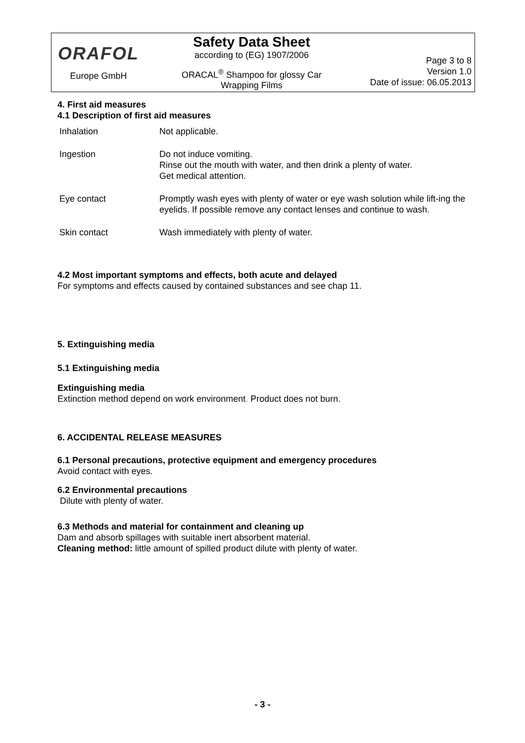ORAFOL
Europe GmbH
Safety Data Sheet
according to (EG) 1907/2006
ORACAL<sup>®</sup> Shampoo for glossy Car
Wrapping Films
Page 3 to 8
Version 1.0
Date of issue: 06.05.2013
4. First aid measures
4.1 Description of first aid measures
| Inhalation | Not applicable. |
| Ingestion | Do not induce vomiting. Rinse out the mouth with water, and then drink a plenty of water. Get medical attention. |
| Eye contact | Promptly wash eyes with plenty of water or eye wash solution while lift-ing the eyelids. If possible remove any contact lenses and continue to wash. |
| Skin contact | Wash immediately with plenty of water. |
4.2 Most important symptoms and effects, both acute and delayed
For symptoms and effects caused by contained substances and see chap 11.
5. Extinguishing media
5.1 Extinguishing media
Extinguishing media
Extinction method depend on work environment. Product does not burn.
6. ACCIDENTAL RELEASE MEASURES
6.1 Personal precautions, protective equipment and emergency procedures
Avoid contact with eyes.
6.2 Environmental precautions
Dilute with plenty of water.
6.3 Methods and material for containment and cleaning up
Dam and absorb spillages with suitable inert absorbent material.
Cleaning method: little amount of spilled product dilute with plenty of water.
- 3 -